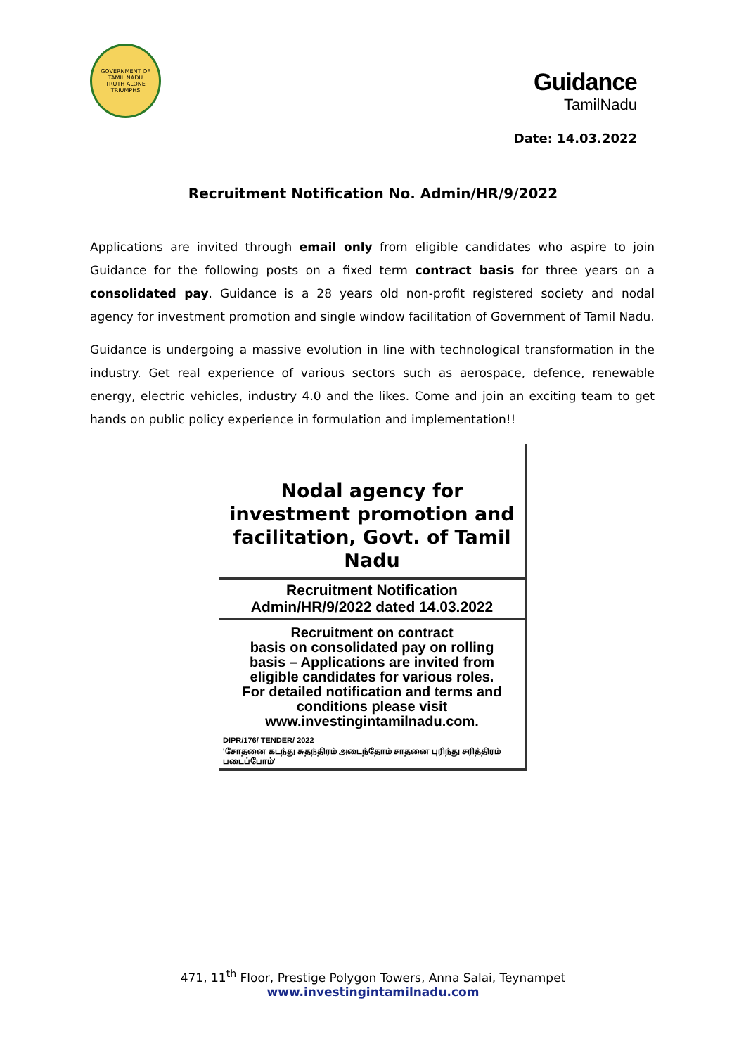GOVERNMENT OF TAMIL NADU
TRUTH ALONE TRIUMPHS
Guidance
TamilNadu
Date: 14.03.2022
Recruitment Notification No. Admin/HR/9/2022
Applications are invited through email only from eligible candidates who aspire to join Guidance for the following posts on a fixed term contract basis for three years on a consolidated pay. Guidance is a 28 years old non-profit registered society and nodal agency for investment promotion and single window facilitation of Government of Tamil Nadu.
Guidance is undergoing a massive evolution in line with technological transformation in the industry. Get real experience of various sectors such as aerospace, defence, renewable energy, electric vehicles, industry 4.0 and the likes. Come and join an exciting team to get hands on public policy experience in formulation and implementation!!
Nodal agency for
investment promotion and
facilitation, Govt. of Tamil Nadu
Recruitment Notification
Admin/HR/9/2022 dated 14.03.2022
Recruitment on contract
basis on consolidated pay on rolling
basis – Applications are invited from
eligible candidates for various roles.
For detailed notification and terms and
conditions please visit
www.investingintamilnadu.com.
DIPR/176/ TENDER/ 2022
'சோதனை கடந்து சுதந்திரம் அடைந்தோம் சாதனை புரிந்து சரித்திரம் படைப்போம்'
471, 11<sup>th</sup> Floor, Prestige Polygon Towers, Anna Salai, Teynampet
www.investingintamilnadu.com